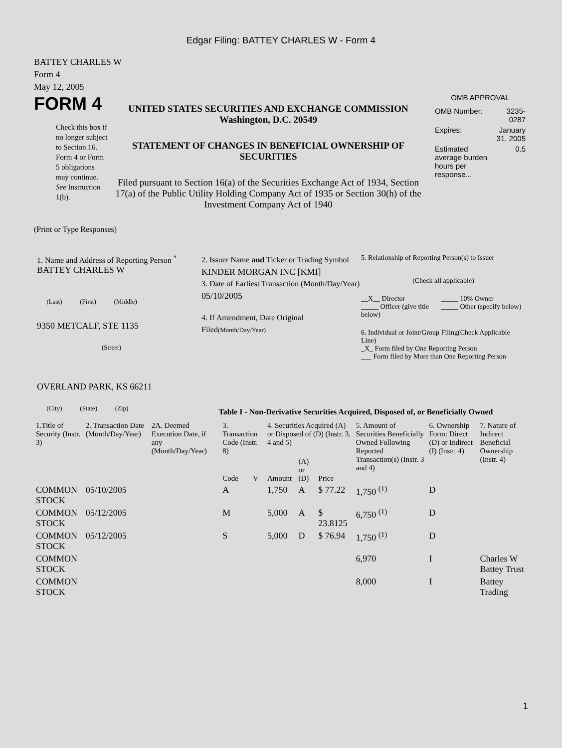Edgar Filing: BATTEY CHARLES W - Form 4
BATTEY CHARLES W
Form 4
May 12, 2005
FORM 4
Check this box if no longer subject to Section 16. Form 4 or Form 5 obligations may continue. See Instruction 1(b).
UNITED STATES SECURITIES AND EXCHANGE COMMISSION
Washington, D.C. 20549
STATEMENT OF CHANGES IN BENEFICIAL OWNERSHIP OF SECURITIES
Filed pursuant to Section 16(a) of the Securities Exchange Act of 1934, Section 17(a) of the Public Utility Holding Company Act of 1935 or Section 30(h) of the Investment Company Act of 1940
OMB APPROVAL
| OMB Number: | 3235-0287 |
| Expires: | January 31, 2005 |
| Estimated average burden hours per response... | 0.5 |
(Print or Type Responses)
1. Name and Address of Reporting Person <sup>*</sup>
BATTEY CHARLES W
(Last) (First) (Middle)
9350 METCALF, STE 1135
(Street)
OVERLAND PARK, KS 66211
(City) (State) (Zip)
2. Issuer Name and Ticker or Trading Symbol
KINDER MORGAN INC [KMI]
3. Date of Earliest Transaction (Month/Day/Year)
05/10/2005
4. If Amendment, Date Original Filed(Month/Day/Year)
5. Relationship of Reporting Person(s) to Issuer
(Check all applicable)
__X__ Director
_____ Officer (give title below)
_____ 10% Owner
_____ Other (specify below)
6. Individual or Joint/Group Filing(Check Applicable Line)
_X_ Form filed by One Reporting Person
___ Form filed by More than One Reporting Person
Table I - Non-Derivative Securities Acquired, Disposed of, or Beneficially Owned
| 1.Title of Security (Instr. 3) | 2. Transaction Date (Month/Day/Year) | 2A. Deemed Execution Date, if any (Month/Day/Year) | 3. Transaction Code (Instr. 8) | | 4. Securities Acquired (A) or Disposed of (D) (Instr. 3, 4 and 5) | | | 5. Amount of Securities Beneficially Owned Following Reported Transaction(s) (Instr. 3 and 4) | 6. Ownership Form: Direct (D) or Indirect (I) (Instr. 4) | 7. Nature of Indirect Beneficial Ownership (Instr. 4) |
| --- | --- | --- | --- | --- | --- | --- | --- | --- | --- | --- |
| | | | Code | V | Amount | (A) or (D) | Price | | | |
| COMMON STOCK | 05/10/2005 | | A | | 1,750 | A | $ 77.22 | 1,750 <sup>(1)</sup> | D | |
| COMMON STOCK | 05/12/2005 | | M | | 5,000 | A | $ 23.8125 | 6,750 <sup>(1)</sup> | D | |
| COMMON STOCK | 05/12/2005 | | S | | 5,000 | D | $ 76.94 | 1,750 <sup>(1)</sup> | D | |
| COMMON STOCK | | | | | | | | 6,970 | I | Charles W Battey Trust |
| COMMON STOCK | | | | | | | | 8,000 | I | Battey Trading |
1